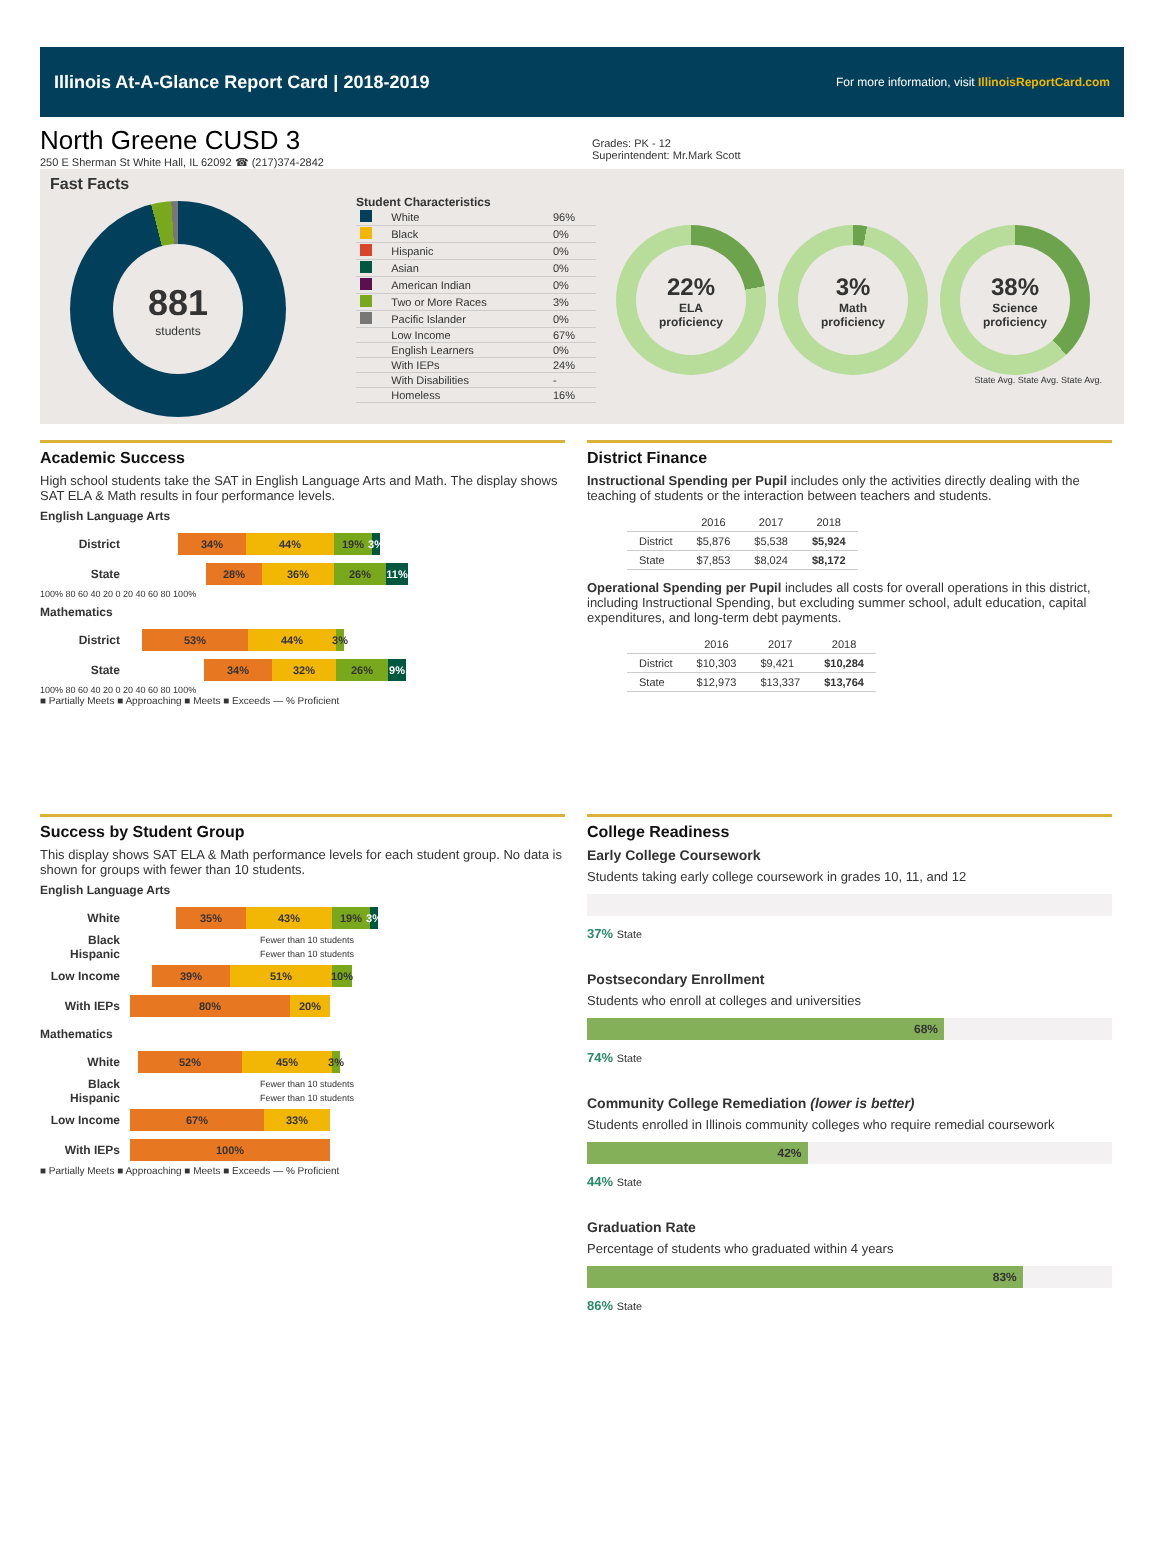Illinois At-A-Glance Report Card | 2018-2019 For more information, visit IllinoisReportCard.com
North Greene CUSD 3
250 E Sherman St White Hall, IL 62092 ☎ (217)374-2842
Grades: PK - 12
Superintendent: Mr.Mark Scott
Fast Facts
881
students
Student Characteristics
| | White | 96% |
| | Black | 0% |
| | Hispanic | 0% |
| | Asian | 0% |
| | American Indian | 0% |
| | Two or More Races | 3% |
| | Pacific Islander | 0% |
| | Low Income | 67% |
| | English Learners | 0% |
| | With IEPs | 24% |
| | With Disabilities | - |
| | Homeless | 16% |
22%
ELA
proficiency
3%
Math
proficiency
38%
Science
proficiency
State Avg. State Avg. State Avg.
Academic Success
High school students take the SAT in English Language Arts and Math. The display shows SAT ELA & Math results in four performance levels.
English Language Arts
District
34% 44% 19% 3%
State
28% 36% 26% 11%
100% 80 60 40 20 0 20 40 60 80 100%
Mathematics
District
53% 44% 3%
State
34% 32% 26% 9%
100% 80 60 40 20 0 20 40 60 80 100%
■ Partially Meets ■ Approaching ■ Meets ■ Exceeds — % Proficient
District Finance
Instructional Spending per Pupil includes only the activities directly dealing with the teaching of students or the interaction between teachers and students.
| | 2016 | 2017 | 2018 |
| --- | --- | --- | --- |
| District | $5,876 | $5,538 | $5,924 |
| State | $7,853 | $8,024 | $8,172 |
Operational Spending per Pupil includes all costs for overall operations in this district, including Instructional Spending, but excluding summer school, adult education, capital expenditures, and long-term debt payments.
| | 2016 | 2017 | 2018 |
| --- | --- | --- | --- |
| District | $10,303 | $9,421 | $10,284 |
| State | $12,973 | $13,337 | $13,764 |
Success by Student Group
This display shows SAT ELA & Math performance levels for each student group. No data is shown for groups with fewer than 10 students.
English Language Arts
White
35% 43% 19% 3%
Black Fewer than 10 students
Hispanic Fewer than 10 students
Low Income
39% 51% 10%
With IEPs
80% 20%
Mathematics
White
52% 45% 3%
Black Fewer than 10 students
Hispanic Fewer than 10 students
Low Income
67% 33%
With IEPs
100%
■ Partially Meets ■ Approaching ■ Meets ■ Exceeds — % Proficient
College Readiness
Early College Coursework
Students taking early college coursework in grades 10, 11, and 12
37% State
Postsecondary Enrollment
Students who enroll at colleges and universities
68%
74% State
Community College Remediation (lower is better)
Students enrolled in Illinois community colleges who require remedial coursework
42%
44% State
Graduation Rate
Percentage of students who graduated within 4 years
83%
86% State